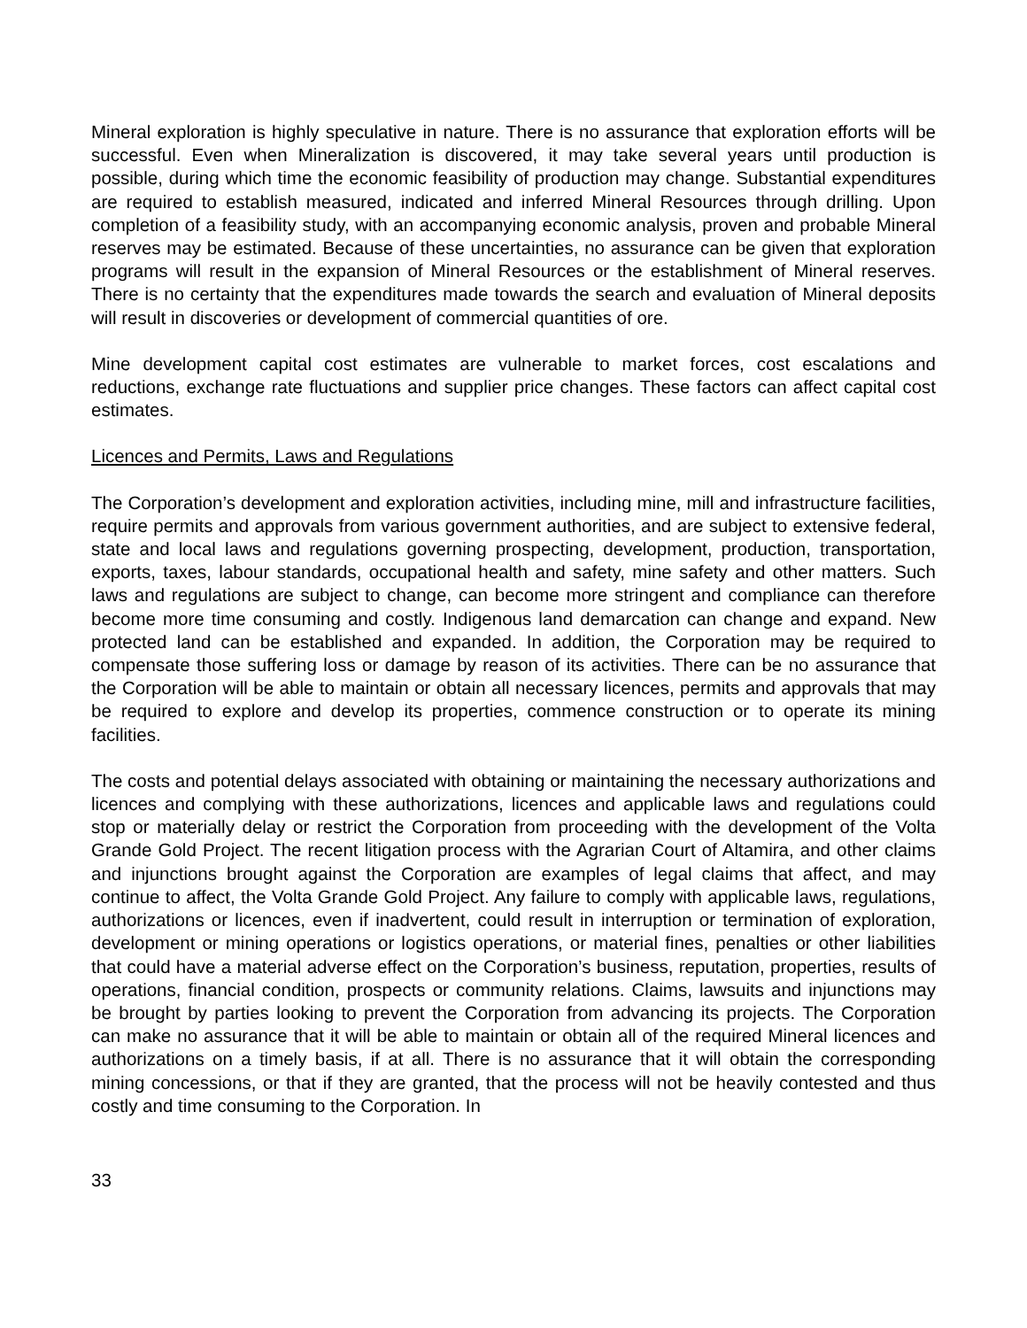Mineral exploration is highly speculative in nature. There is no assurance that exploration efforts will be successful. Even when Mineralization is discovered, it may take several years until production is possible, during which time the economic feasibility of production may change. Substantial expenditures are required to establish measured, indicated and inferred Mineral Resources through drilling. Upon completion of a feasibility study, with an accompanying economic analysis, proven and probable Mineral reserves may be estimated. Because of these uncertainties, no assurance can be given that exploration programs will result in the expansion of Mineral Resources or the establishment of Mineral reserves. There is no certainty that the expenditures made towards the search and evaluation of Mineral deposits will result in discoveries or development of commercial quantities of ore.
Mine development capital cost estimates are vulnerable to market forces, cost escalations and reductions, exchange rate fluctuations and supplier price changes. These factors can affect capital cost estimates.
Licences and Permits, Laws and Regulations
The Corporation’s development and exploration activities, including mine, mill and infrastructure facilities, require permits and approvals from various government authorities, and are subject to extensive federal, state and local laws and regulations governing prospecting, development, production, transportation, exports, taxes, labour standards, occupational health and safety, mine safety and other matters. Such laws and regulations are subject to change, can become more stringent and compliance can therefore become more time consuming and costly. Indigenous land demarcation can change and expand. New protected land can be established and expanded. In addition, the Corporation may be required to compensate those suffering loss or damage by reason of its activities. There can be no assurance that the Corporation will be able to maintain or obtain all necessary licences, permits and approvals that may be required to explore and develop its properties, commence construction or to operate its mining facilities.
The costs and potential delays associated with obtaining or maintaining the necessary authorizations and licences and complying with these authorizations, licences and applicable laws and regulations could stop or materially delay or restrict the Corporation from proceeding with the development of the Volta Grande Gold Project. The recent litigation process with the Agrarian Court of Altamira, and other claims and injunctions brought against the Corporation are examples of legal claims that affect, and may continue to affect, the Volta Grande Gold Project. Any failure to comply with applicable laws, regulations, authorizations or licences, even if inadvertent, could result in interruption or termination of exploration, development or mining operations or logistics operations, or material fines, penalties or other liabilities that could have a material adverse effect on the Corporation’s business, reputation, properties, results of operations, financial condition, prospects or community relations. Claims, lawsuits and injunctions may be brought by parties looking to prevent the Corporation from advancing its projects. The Corporation can make no assurance that it will be able to maintain or obtain all of the required Mineral licences and authorizations on a timely basis, if at all. There is no assurance that it will obtain the corresponding mining concessions, or that if they are granted, that the process will not be heavily contested and thus costly and time consuming to the Corporation. In
33